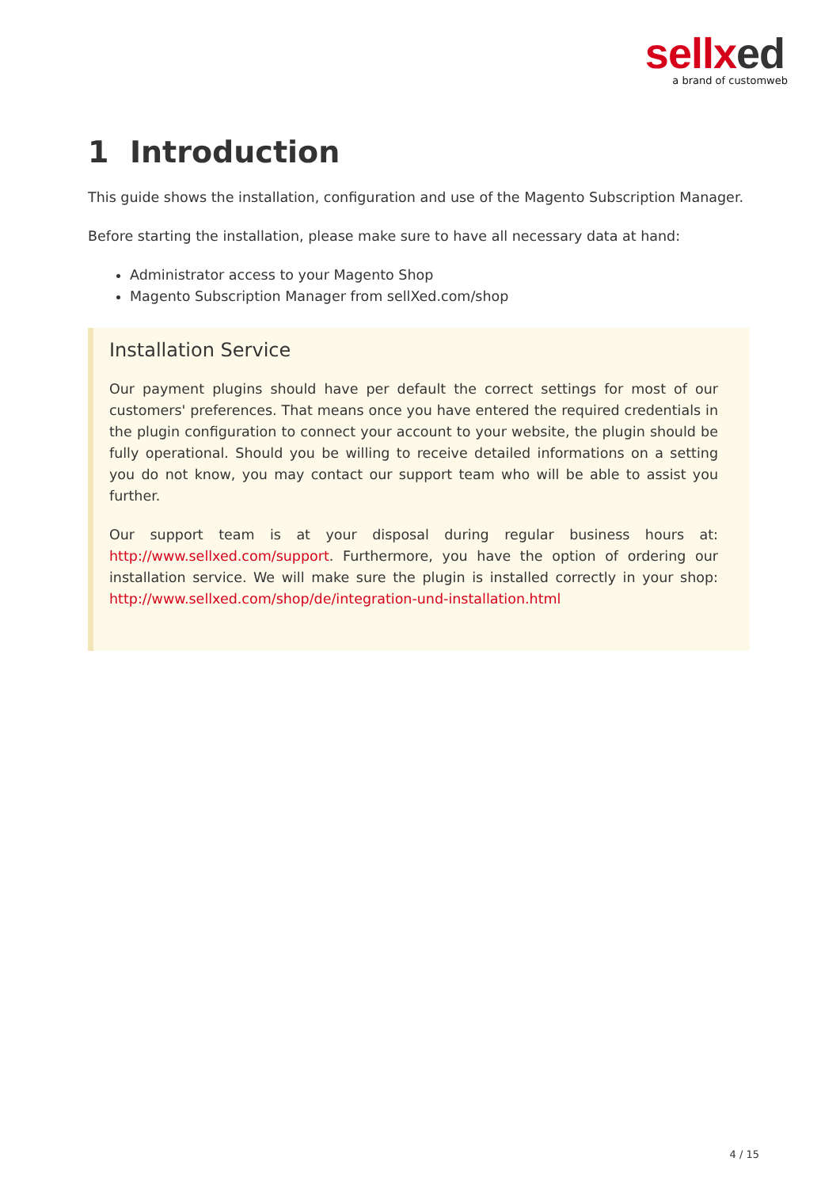sellxed
a brand of customweb
1 Introduction
This guide shows the installation, configuration and use of the Magento Subscription Manager.
Before starting the installation, please make sure to have all necessary data at hand:
Administrator access to your Magento Shop
Magento Subscription Manager from sellXed.com/shop
Installation Service
Our payment plugins should have per default the correct settings for most of our customers' preferences. That means once you have entered the required credentials in the plugin configuration to connect your account to your website, the plugin should be fully operational. Should you be willing to receive detailed informations on a setting you do not know, you may contact our support team who will be able to assist you further.
Our support team is at your disposal during regular business hours at: http://www.sellxed.com/support. Furthermore, you have the option of ordering our installation service. We will make sure the plugin is installed correctly in your shop: http://www.sellxed.com/shop/de/integration-und-installation.html
4 / 15